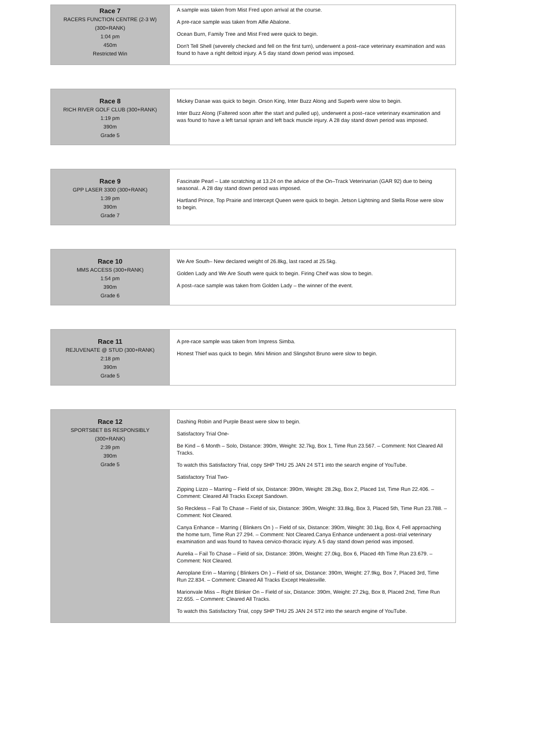| Race 7 RACERS FUNCTION CENTRE (2-3 W) (300+RANK) 1:04 pm 450m Restricted Win | A sample was taken from Mist Fred upon arrival at the course. A pre-race sample was taken from Alfie Abalone. Ocean Burn, Family Tree and Mist Fred were quick to begin. Don't Tell Shell (severely checked and fell on the first turn), underwent a post–race veterinary examination and was found to have a right deltoid injury. A 5 day stand down period was imposed. |
| Race 8 RICH RIVER GOLF CLUB (300+RANK) 1:19 pm 390m Grade 5 | Mickey Danae was quick to begin. Orson King, Inter Buzz Along and Superb were slow to begin. Inter Buzz Along (Faltered soon after the start and pulled up), underwent a post–race veterinary examination and was found to have a left tarsal sprain and left back muscle injury. A 28 day stand down period was imposed. |
| Race 9 GPP LASER 3300 (300+RANK) 1:39 pm 390m Grade 7 | Fascinate Pearl – Late scratching at 13.24 on the advice of the On–Track Veterinarian (GAR 92) due to being seasonal.. A 28 day stand down period was imposed. Hartland Prince, Top Prairie and Intercept Queen were quick to begin. Jetson Lightning and Stella Rose were slow to begin. |
| Race 10 MMS ACCESS (300+RANK) 1:54 pm 390m Grade 6 | We Are South– New declared weight of 26.8kg, last raced at 25.5kg. Golden Lady and We Are South were quick to begin. Firing Cheif was slow to begin. A post–race sample was taken from Golden Lady – the winner of the event. |
| Race 11 REJUVENATE @ STUD (300+RANK) 2:18 pm 390m Grade 5 | A pre-race sample was taken from Impress Simba. Honest Thief was quick to begin. Mini Minion and Slingshot Bruno were slow to begin. |
| Race 12 SPORTSBET BS RESPONSIBLY (300+RANK) 2:39 pm 390m Grade 5 | Dashing Robin and Purple Beast were slow to begin. Satisfactory Trial One- Be Kind – 6 Month – Solo, Distance: 390m, Weight: 32.7kg, Box 1, Time Run 23.567. – Comment: Not Cleared All Tracks. To watch this Satisfactory Trial, copy SHP THU 25 JAN 24 ST1 into the search engine of YouTube. Satisfactory Trial Two- Zipping Lizzo – Marring – Field of six, Distance: 390m, Weight: 28.2kg, Box 2, Placed 1st, Time Run 22.406. – Comment: Cleared All Tracks Except Sandown. So Reckless – Fail To Chase – Field of six, Distance: 390m, Weight: 33.8kg, Box 3, Placed 5th, Time Run 23.788. – Comment: Not Cleared. Canya Enhance – Marring ( Blinkers On ) – Field of six, Distance: 390m, Weight: 30.1kg, Box 4, Fell approaching the home turn, Time Run 27.294. – Comment: Not Cleared.Canya Enhance underwent a post–trial veterinary examination and was found to havea cervico-thoracic injury. A 5 day stand down period was imposed. Aurelia – Fail To Chase – Field of six, Distance: 390m, Weight: 27.0kg, Box 6, Placed 4th Time Run 23.679. – Comment: Not Cleared. Aeroplane Erin – Marring ( Blinkers On ) – Field of six, Distance: 390m, Weight: 27.9kg, Box 7, Placed 3rd, Time Run 22.834. – Comment: Cleared All Tracks Except Healesville. Marionvale Miss – Right Blinker On – Field of six, Distance: 390m, Weight: 27.2kg, Box 8, Placed 2nd, Time Run 22.655. – Comment: Cleared All Tracks. To watch this Satisfactory Trial, copy SHP THU 25 JAN 24 ST2 into the search engine of YouTube. |